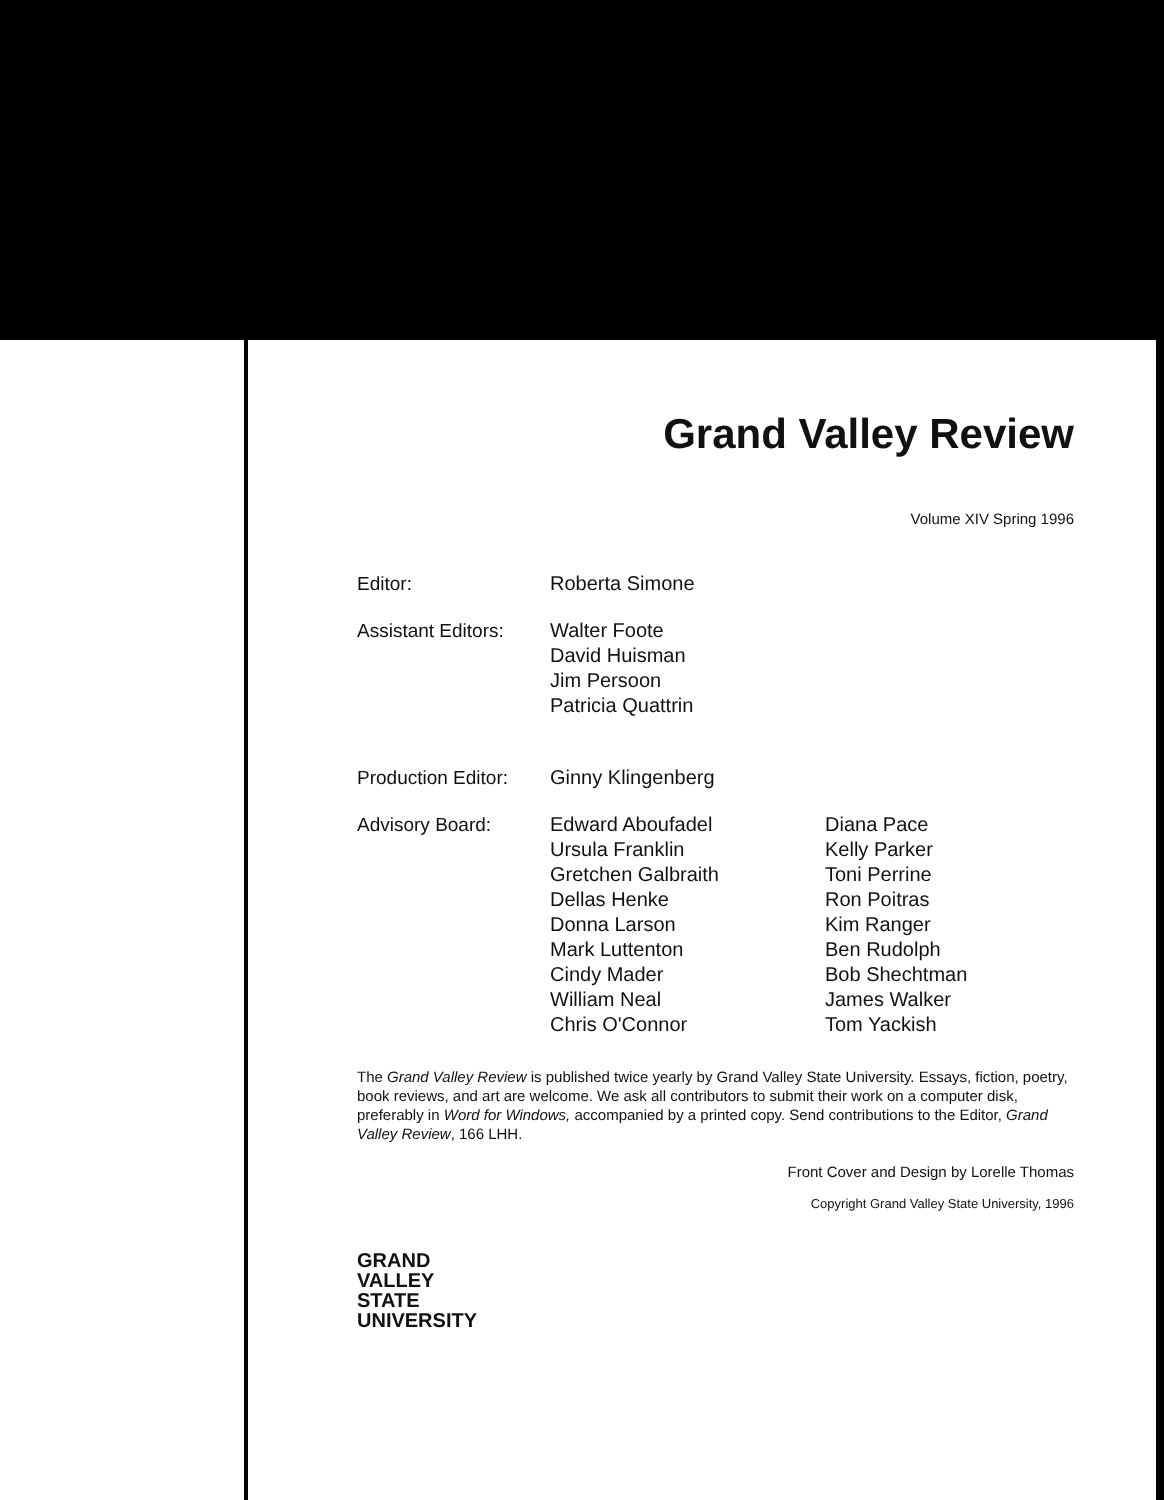Grand Valley Review
Volume XIV Spring 1996
| Editor: | Roberta Simone | |
| Assistant Editors: | Walter Foote David Huisman Jim Persoon Patricia Quattrin | |
| Production Editor: | Ginny Klingenberg | |
| Advisory Board: | Edward Aboufadel Ursula Franklin Gretchen Galbraith Dellas Henke Donna Larson Mark Luttenton Cindy Mader William Neal Chris O'Connor | Diana Pace Kelly Parker Toni Perrine Ron Poitras Kim Ranger Ben Rudolph Bob Shechtman James Walker Tom Yackish |
The Grand Valley Review is published twice yearly by Grand Valley State University. Essays, fiction, poetry, book reviews, and art are welcome. We ask all contributors to submit their work on a computer disk, preferably in Word for Windows, accompanied by a printed copy. Send contributions to the Editor, Grand Valley Review, 166 LHH.
Front Cover and Design by Lorelle Thomas
Copyright Grand Valley State University, 1996
GRAND
VALLEY
STATE
UNIVERSITY